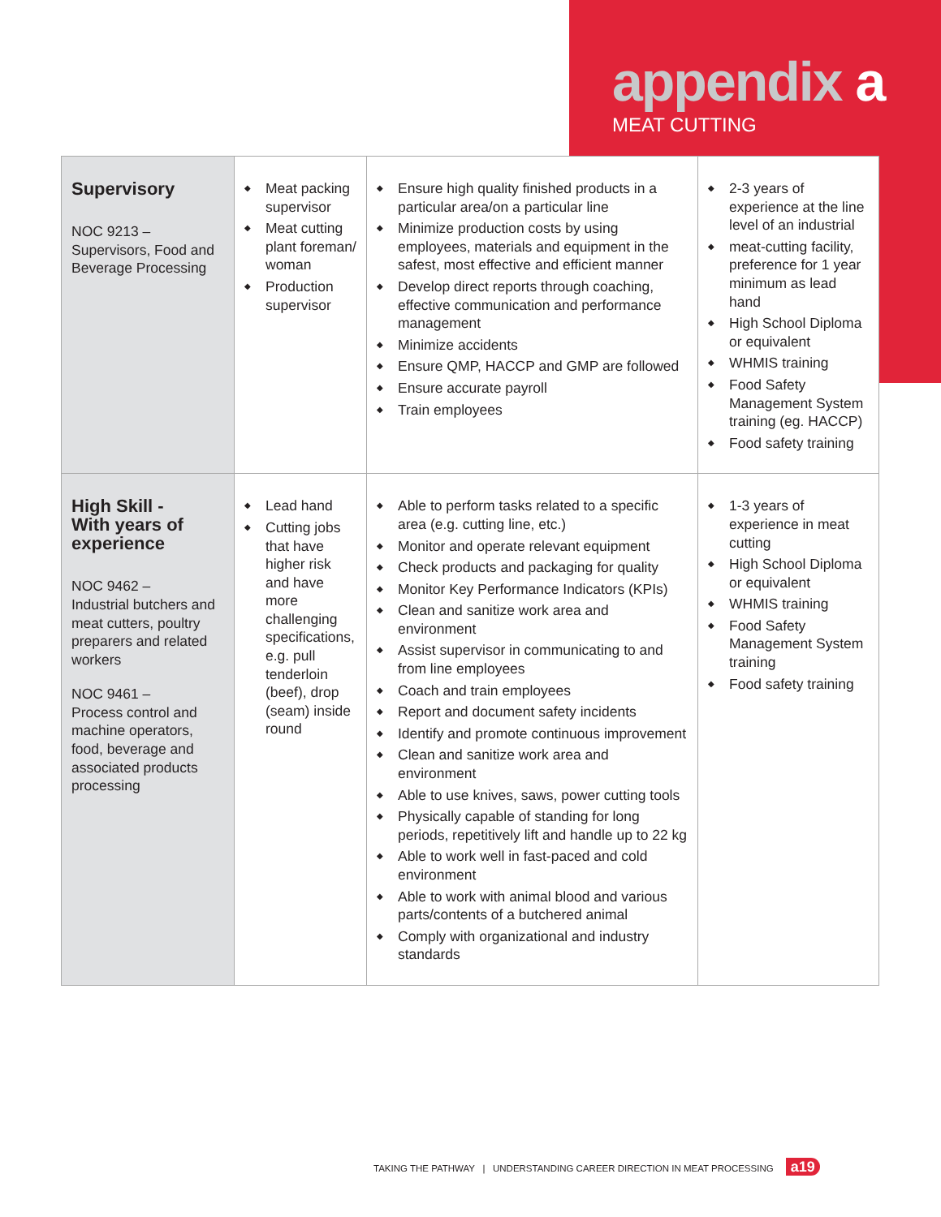appendix a
MEAT CUTTING
| Supervisory NOC 9213 – Supervisors, Food and Beverage Processing | ◆ Meat packing supervisor ◆ Meat cutting plant foreman/ woman ◆ Production supervisor | ◆ Ensure high quality finished products in a particular area/on a particular line ◆ Minimize production costs by using employees, materials and equipment in the safest, most effective and efficient manner ◆ Develop direct reports through coaching, effective communication and performance management ◆ Minimize accidents ◆ Ensure QMP, HACCP and GMP are followed ◆ Ensure accurate payroll ◆ Train employees | ◆ 2-3 years of experience at the line level of an industrial ◆ meat-cutting facility, preference for 1 year minimum as lead hand ◆ High School Diploma or equivalent ◆ WHMIS training ◆ Food Safety Management System training (eg. HACCP) ◆ Food safety training |
| High Skill - With years of experience NOC 9462 – Industrial butchers and meat cutters, poultry preparers and related workers NOC 9461 – Process control and machine operators, food, beverage and associated products processing | ◆ Lead hand ◆ Cutting jobs that have higher risk and have more challenging specifications, e.g. pull tenderloin (beef), drop (seam) inside round | ◆ Able to perform tasks related to a specific area (e.g. cutting line, etc.) ◆ Monitor and operate relevant equipment ◆ Check products and packaging for quality ◆ Monitor Key Performance Indicators (KPIs) ◆ Clean and sanitize work area and environment ◆ Assist supervisor in communicating to and from line employees ◆ Coach and train employees ◆ Report and document safety incidents ◆ Identify and promote continuous improvement ◆ Clean and sanitize work area and environment ◆ Able to use knives, saws, power cutting tools ◆ Physically capable of standing for long periods, repetitively lift and handle up to 22 kg ◆ Able to work well in fast-paced and cold environment ◆ Able to work with animal blood and various parts/contents of a butchered animal ◆ Comply with organizational and industry standards | ◆ 1-3 years of experience in meat cutting ◆ High School Diploma or equivalent ◆ WHMIS training ◆ Food Safety Management System training ◆ Food safety training |
TAKING THE PATHWAY | UNDERSTANDING CAREER DIRECTION IN MEAT PROCESSING a19